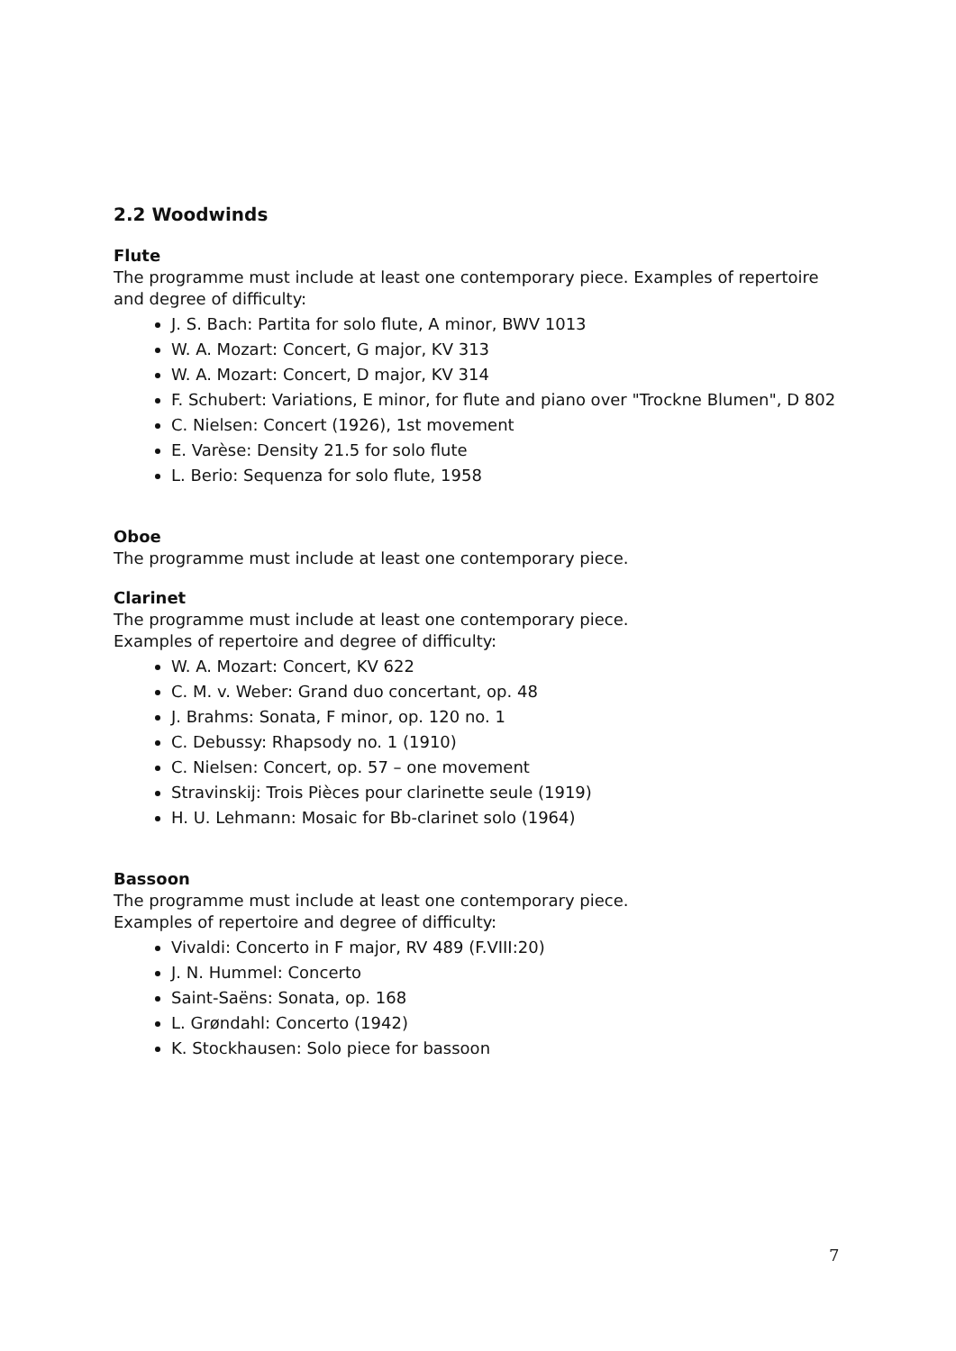2.2 Woodwinds
Flute
The programme must include at least one contemporary piece. Examples of repertoire and degree of difficulty:
J. S. Bach: Partita for solo flute, A minor, BWV 1013
W. A. Mozart: Concert, G major, KV 313
W. A. Mozart: Concert, D major, KV 314
F. Schubert: Variations, E minor, for flute and piano over "Trockne Blumen", D 802
C. Nielsen: Concert (1926), 1st movement
E. Varèse: Density 21.5 for solo flute
L. Berio: Sequenza for solo flute, 1958
Oboe
The programme must include at least one contemporary piece.
Clarinet
The programme must include at least one contemporary piece.
Examples of repertoire and degree of difficulty:
W. A. Mozart: Concert, KV 622
C. M. v. Weber: Grand duo concertant, op. 48
J. Brahms: Sonata, F minor, op. 120 no. 1
C. Debussy: Rhapsody no. 1 (1910)
C. Nielsen: Concert, op. 57 – one movement
Stravinskij: Trois Pièces pour clarinette seule (1919)
H. U. Lehmann: Mosaic for Bb-clarinet solo (1964)
Bassoon
The programme must include at least one contemporary piece.
Examples of repertoire and degree of difficulty:
Vivaldi: Concerto in F major, RV 489 (F.VIII:20)
J. N. Hummel: Concerto
Saint-Saëns: Sonata, op. 168
L. Grøndahl: Concerto (1942)
K. Stockhausen: Solo piece for bassoon
7